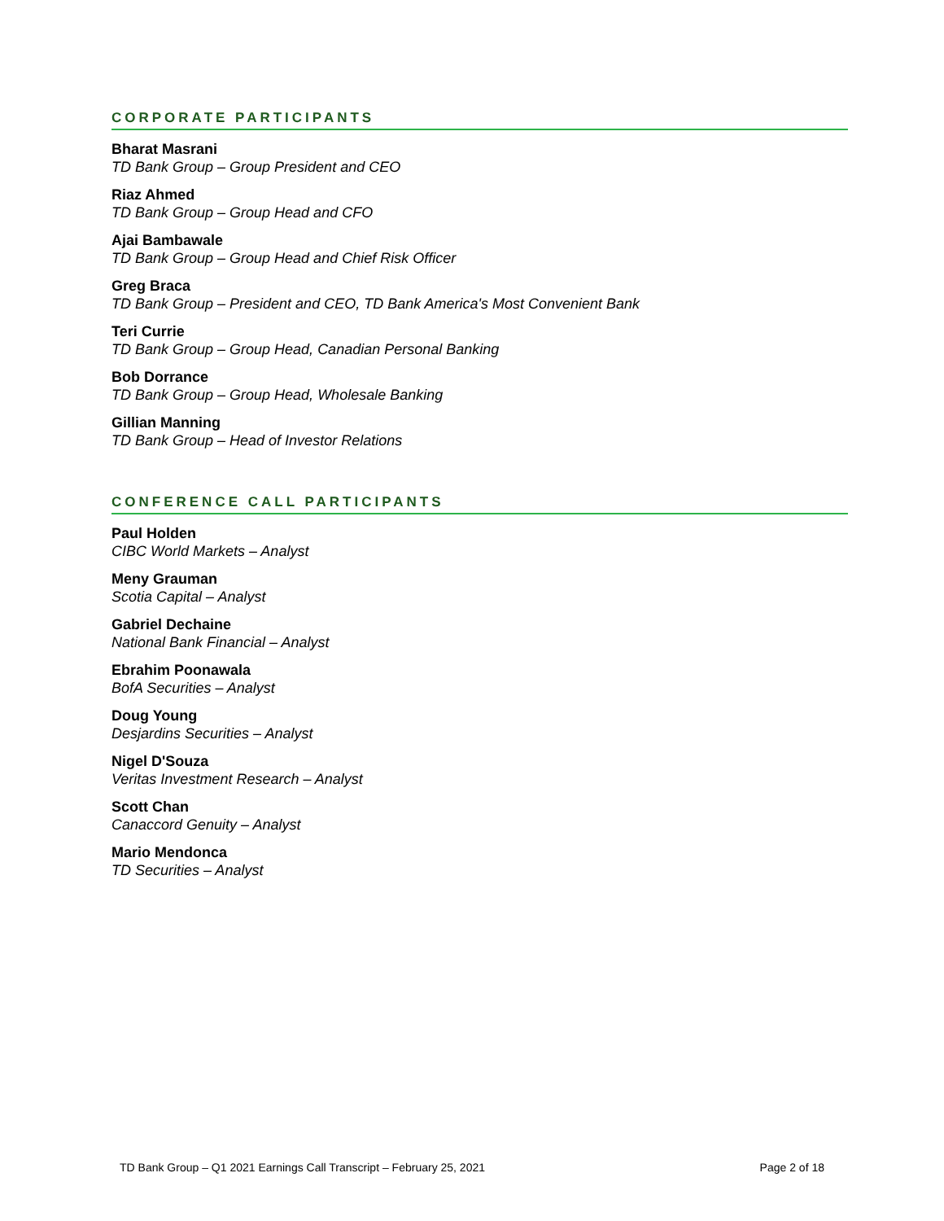CORPORATE PARTICIPANTS
Bharat Masrani
TD Bank Group – Group President and CEO
Riaz Ahmed
TD Bank Group – Group Head and CFO
Ajai Bambawale
TD Bank Group – Group Head and Chief Risk Officer
Greg Braca
TD Bank Group – President and CEO, TD Bank America's Most Convenient Bank
Teri Currie
TD Bank Group – Group Head, Canadian Personal Banking
Bob Dorrance
TD Bank Group – Group Head, Wholesale Banking
Gillian Manning
TD Bank Group – Head of Investor Relations
CONFERENCE CALL PARTICIPANTS
Paul Holden
CIBC World Markets – Analyst
Meny Grauman
Scotia Capital – Analyst
Gabriel Dechaine
National Bank Financial – Analyst
Ebrahim Poonawala
BofA Securities – Analyst
Doug Young
Desjardins Securities – Analyst
Nigel D'Souza
Veritas Investment Research – Analyst
Scott Chan
Canaccord Genuity – Analyst
Mario Mendonca
TD Securities – Analyst
TD Bank Group – Q1 2021 Earnings Call Transcript – February 25, 2021 Page 2 of 18